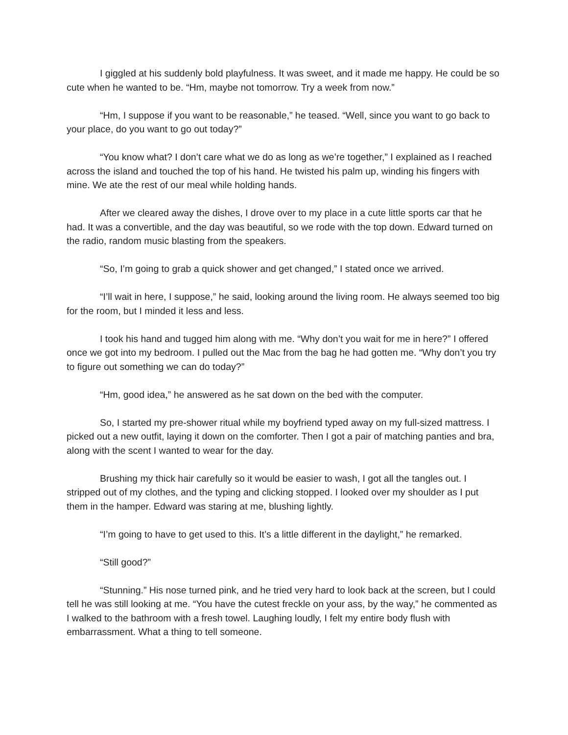I giggled at his suddenly bold playfulness. It was sweet, and it made me happy. He could be so cute when he wanted to be. “Hm, maybe not tomorrow. Try a week from now.”
“Hm, I suppose if you want to be reasonable,” he teased. “Well, since you want to go back to your place, do you want to go out today?”
“You know what? I don’t care what we do as long as we’re together,” I explained as I reached across the island and touched the top of his hand. He twisted his palm up, winding his fingers with mine. We ate the rest of our meal while holding hands.
After we cleared away the dishes, I drove over to my place in a cute little sports car that he had. It was a convertible, and the day was beautiful, so we rode with the top down. Edward turned on the radio, random music blasting from the speakers.
“So, I’m going to grab a quick shower and get changed,” I stated once we arrived.
“I’ll wait in here, I suppose,” he said, looking around the living room. He always seemed too big for the room, but I minded it less and less.
I took his hand and tugged him along with me. “Why don’t you wait for me in here?” I offered once we got into my bedroom. I pulled out the Mac from the bag he had gotten me. “Why don’t you try to figure out something we can do today?”
“Hm, good idea,” he answered as he sat down on the bed with the computer.
So, I started my pre-shower ritual while my boyfriend typed away on my full-sized mattress. I picked out a new outfit, laying it down on the comforter. Then I got a pair of matching panties and bra, along with the scent I wanted to wear for the day.
Brushing my thick hair carefully so it would be easier to wash, I got all the tangles out. I stripped out of my clothes, and the typing and clicking stopped. I looked over my shoulder as I put them in the hamper. Edward was staring at me, blushing lightly.
“I’m going to have to get used to this. It’s a little different in the daylight,” he remarked.
“Still good?”
“Stunning.” His nose turned pink, and he tried very hard to look back at the screen, but I could tell he was still looking at me. “You have the cutest freckle on your ass, by the way,” he commented as I walked to the bathroom with a fresh towel. Laughing loudly, I felt my entire body flush with embarrassment. What a thing to tell someone.